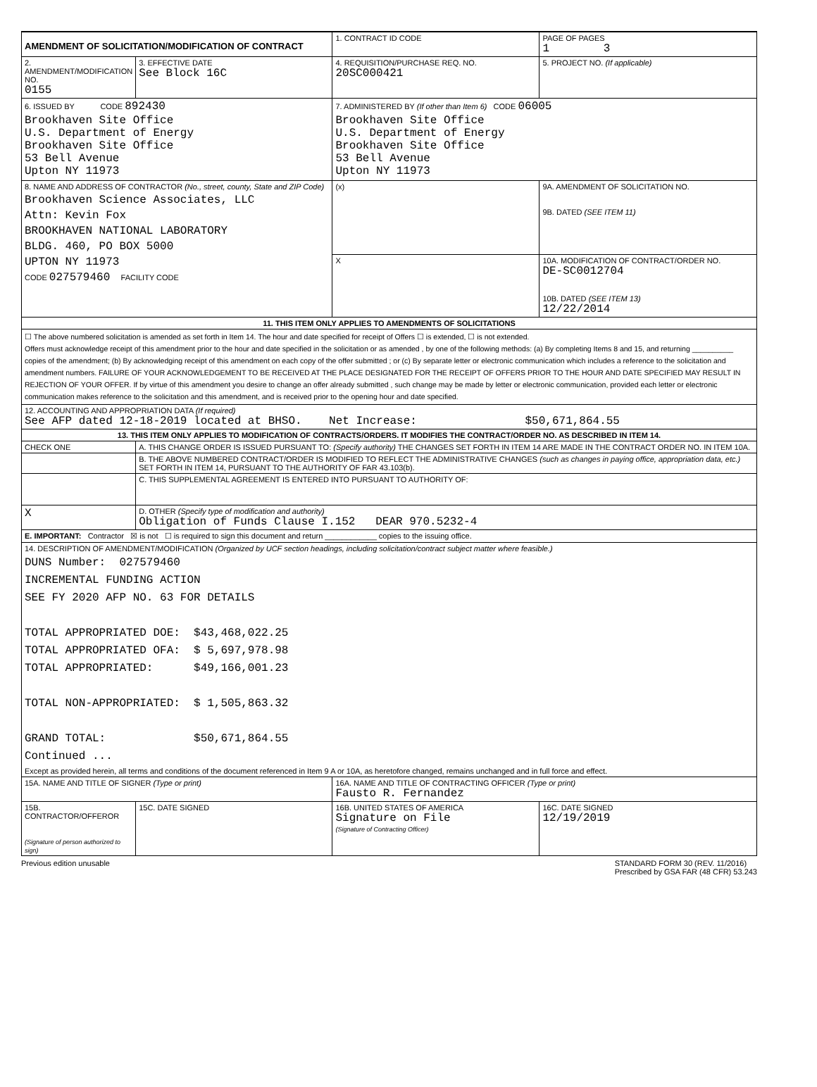| AMENDMENT OF SOLICITATION/MODIFICATION OF CONTRACT | | 1. CONTRACT ID CODE | | PAGE OF PAGES 1 3 |
| 2. AMENDMENT/MODIFICATION NO. 0155 | 3. EFFECTIVE DATE See Block 16C | 4. REQUISITION/PURCHASE REQ. NO. 20SC000421 | | 5. PROJECT NO. (If applicable) |
| 6. ISSUED BY CODE 892430 Brookhaven Site Office U.S. Department of Energy Brookhaven Site Office 53 Bell Avenue Upton NY 11973 | | 7. ADMINISTERED BY (If other than Item 6) CODE 06005 Brookhaven Site Office U.S. Department of Energy Brookhaven Site Office 53 Bell Avenue Upton NY 11973 | | |
| 8. NAME AND ADDRESS OF CONTRACTOR (No., street, county, State and ZIP Code) Brookhaven Science Associates, LLC Attn: Kevin Fox BROOKHAVEN NATIONAL LABORATORY BLDG. 460, PO BOX 5000 UPTON NY 11973 CODE 027579460 FACILITY CODE | | (x) | 9A. AMENDMENT OF SOLICITATION NO. 9B. DATED (SEE ITEM 11) | |
| | | X | 10A. MODIFICATION OF CONTRACT/ORDER NO. DE-SC0012704 10B. DATED (SEE ITEM 13) 12/22/2014 | |
| 11. THIS ITEM ONLY APPLIES TO AMENDMENTS OF SOLICITATIONS | | | | |
| ☐ The above numbered solicitation is amended as set forth in Item 14. The hour and date specified for receipt of Offers ☐ is extended, ☐ is not extended. Offers must acknowledge receipt of this amendment prior to the hour and date specified in the solicitation or as amended , by one of the following methods: (a) By completing Items 8 and 15, and returning __________ copies of the amendment; (b) By acknowledging receipt of this amendment on each copy of the offer submitted ; or (c) By separate letter or electronic communication which includes a reference to the solicitation and amendment numbers. FAILURE OF YOUR ACKNOWLEDGEMENT TO BE RECEIVED AT THE PLACE DESIGNATED FOR THE RECEIPT OF OFFERS PRIOR TO THE HOUR AND DATE SPECIFIED MAY RESULT IN REJECTION OF YOUR OFFER. If by virtue of this amendment you desire to change an offer already submitted , such change may be made by letter or electronic communication, provided each letter or electronic communication makes reference to the solicitation and this amendment, and is received prior to the opening hour and date specified. | | | | |
| 12. ACCOUNTING AND APPROPRIATION DATA (If required) See AFP dated 12-18-2019 located at BHSO. Net Increase: $50,671,864.55 | | | | |
| 13. THIS ITEM ONLY APPLIES TO MODIFICATION OF CONTRACTS/ORDERS. IT MODIFIES THE CONTRACT/ORDER NO. AS DESCRIBED IN ITEM 14. | | | | |
| CHECK ONE | A. THIS CHANGE ORDER IS ISSUED PURSUANT TO: (Specify authority) THE CHANGES SET FORTH IN ITEM 14 ARE MADE IN THE CONTRACT ORDER NO. IN ITEM 10A. | | | |
| | B. THE ABOVE NUMBERED CONTRACT/ORDER IS MODIFIED TO REFLECT THE ADMINISTRATIVE CHANGES (such as changes in paying office, appropriation data, etc.) SET FORTH IN ITEM 14, PURSUANT TO THE AUTHORITY OF FAR 43.103(b). | | | |
| | C. THIS SUPPLEMENTAL AGREEMENT IS ENTERED INTO PURSUANT TO AUTHORITY OF: | | | |
| X | D. OTHER (Specify type of modification and authority) Obligation of Funds Clause I.152 DEAR 970.5232-4 | | | |
| E. IMPORTANT: Contractor ☒ is not ☐ is required to sign this document and return ____________ copies to the issuing office. | | | | |
| 14. DESCRIPTION OF AMENDMENT/MODIFICATION (Organized by UCF section headings, including solicitation/contract subject matter where feasible.) DUNS Number: 027579460 INCREMENTAL FUNDING ACTION SEE FY 2020 AFP NO. 63 FOR DETAILS TOTAL APPROPRIATED DOE: $43,468,022.25 TOTAL APPROPRIATED OFA: $ 5,697,978.98 TOTAL APPROPRIATED: $49,166,001.23 TOTAL NON-APPROPRIATED: $ 1,505,863.32 GRAND TOTAL: $50,671,864.55 Continued ... Except as provided herein, all terms and conditions of the document referenced in Item 9 A or 10A, as heretofore changed, remains unchanged and in full force and effect. | | | | |
| 15A. NAME AND TITLE OF SIGNER (Type or print) | | 16A. NAME AND TITLE OF CONTRACTING OFFICER (Type or print) Fausto R. Fernandez | | |
| 15B. CONTRACTOR/OFFEROR (Signature of person authorized to sign) | 15C. DATE SIGNED | 16B. UNITED STATES OF AMERICA Signature on File (Signature of Contracting Officer) | | 16C. DATE SIGNED 12/19/2019 |
Previous edition unusable STANDARD FORM 30 (REV. 11/2016)
Prescribed by GSA FAR (48 CFR) 53.243